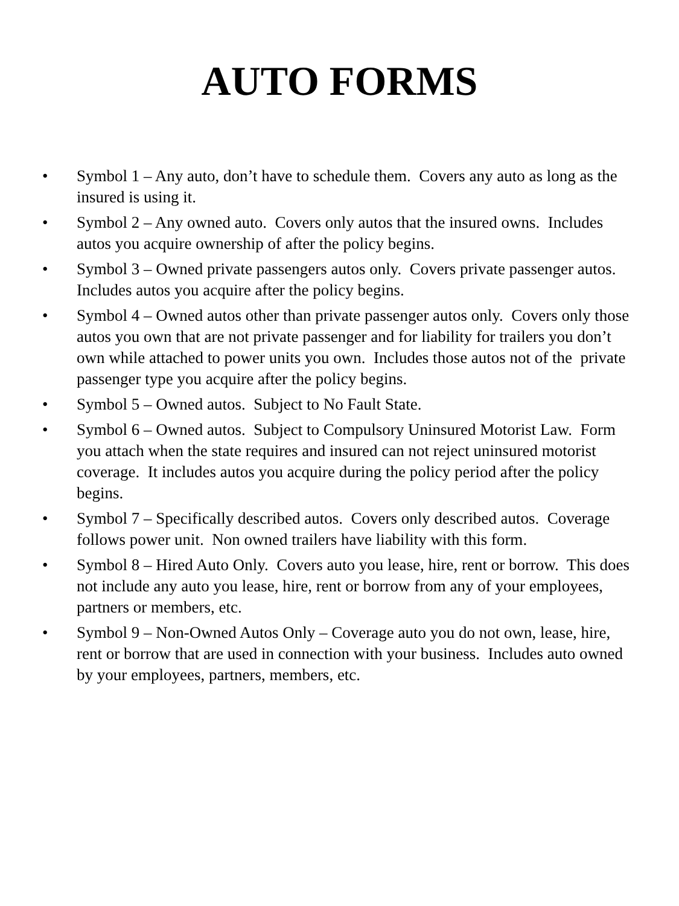AUTO FORMS
• Symbol 1 – Any auto, don’t have to schedule them. Covers any auto as long as the insured is using it.
• Symbol 2 – Any owned auto. Covers only autos that the insured owns. Includes autos you acquire ownership of after the policy begins.
• Symbol 3 – Owned private passengers autos only. Covers private passenger autos. Includes autos you acquire after the policy begins.
• Symbol 4 – Owned autos other than private passenger autos only. Covers only those autos you own that are not private passenger and for liability for trailers you don’t own while attached to power units you own. Includes those autos not of the private passenger type you acquire after the policy begins.
• Symbol 5 – Owned autos. Subject to No Fault State.
• Symbol 6 – Owned autos. Subject to Compulsory Uninsured Motorist Law. Form you attach when the state requires and insured can not reject uninsured motorist coverage. It includes autos you acquire during the policy period after the policy begins.
• Symbol 7 – Specifically described autos. Covers only described autos. Coverage follows power unit. Non owned trailers have liability with this form.
• Symbol 8 – Hired Auto Only. Covers auto you lease, hire, rent or borrow. This does not include any auto you lease, hire, rent or borrow from any of your employees, partners or members, etc.
• Symbol 9 – Non-Owned Autos Only – Coverage auto you do not own, lease, hire, rent or borrow that are used in connection with your business. Includes auto owned by your employees, partners, members, etc.